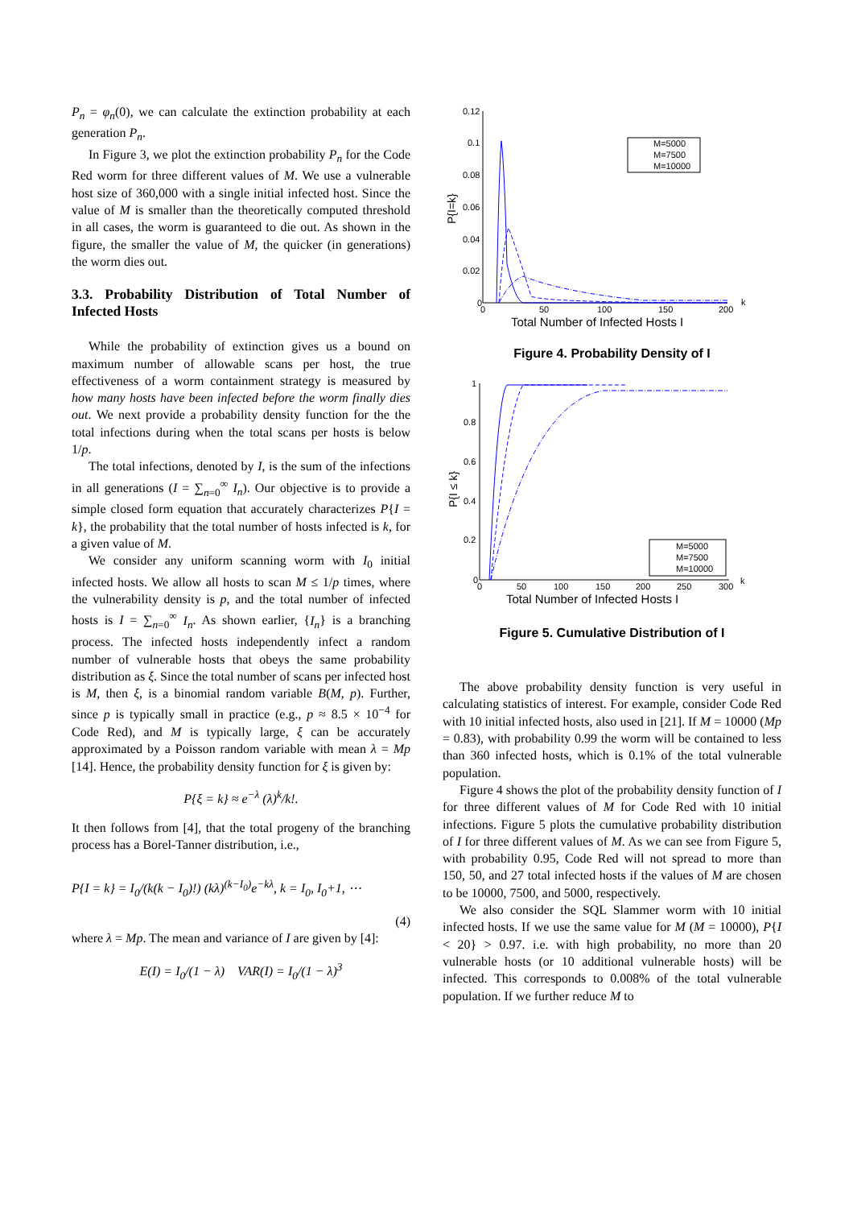P<sub>n</sub> = φ<sub>n</sub>(0), we can calculate the extinction probability at each generation P<sub>n</sub>.
In Figure 3, we plot the extinction probability P<sub>n</sub> for the Code Red worm for three different values of M. We use a vulnerable host size of 360,000 with a single initial infected host. Since the value of M is smaller than the theoretically computed threshold in all cases, the worm is guaranteed to die out. As shown in the figure, the smaller the value of M, the quicker (in generations) the worm dies out.
3.3. Probability Distribution of Total Number of Infected Hosts
While the probability of extinction gives us a bound on maximum number of allowable scans per host, the true effectiveness of a worm containment strategy is measured by how many hosts have been infected before the worm finally dies out. We next provide a probability density function for the the total infections during when the total scans per hosts is below 1/p.
The total infections, denoted by I, is the sum of the infections in all generations (I = ∑<sub>n=0</sub><sup>∞</sup> I<sub>n</sub>). Our objective is to provide a simple closed form equation that accurately characterizes P{I = k}, the probability that the total number of hosts infected is k, for a given value of M.
We consider any uniform scanning worm with I<sub>0</sub> initial infected hosts. We allow all hosts to scan M ≤ 1/p times, where the vulnerability density is p, and the total number of infected hosts is I = ∑<sub>n=0</sub><sup>∞</sup> I<sub>n</sub>. As shown earlier, {I<sub>n</sub>} is a branching process. The infected hosts independently infect a random number of vulnerable hosts that obeys the same probability distribution as ξ. Since the total number of scans per infected host is M, then ξ, is a binomial random variable B(M, p). Further, since p is typically small in practice (e.g., p ≈ 8.5 × 10<sup>−4</sup> for Code Red), and M is typically large, ξ can be accurately approximated by a Poisson random variable with mean λ = Mp [14]. Hence, the probability density function for ξ is given by:
P{ξ = k} ≈ e<sup>−λ</sup> (λ)<sup>k</sup>/k!.
It then follows from [4], that the total progeny of the branching process has a Borel-Tanner distribution, i.e.,
P{I = k} = I<sub>0</sub>/(k(k − I<sub>0</sub>)!) (kλ)<sup>(k−I<sub>0</sub>)</sup>e<sup>−kλ</sup>, k = I<sub>0</sub>, I<sub>0</sub>+1, ⋯
(4)
where λ = Mp. The mean and variance of I are given by [4]:
E(I) = I<sub>0</sub>/(1 − λ) VAR(I) = I<sub>0</sub>/(1 − λ)<sup>3</sup>
0.12
0.1
0.08
0.06
0.04
0.02
0
0
50
100
150
200
k
Total Number of Infected Hosts I
P{I=k}
M=5000
M=7500
M=10000
Figure 4. Probability Density of I
1
0.8
0.6
0.4
0.2
0
0
50
100
150
200
250
300
k
Total Number of Infected Hosts I
P{I ≤ k}
M=5000
M=7500
M=10000
Figure 5. Cumulative Distribution of I
The above probability density function is very useful in calculating statistics of interest. For example, consider Code Red with 10 initial infected hosts, also used in [21]. If M = 10000 (Mp = 0.83), with probability 0.99 the worm will be contained to less than 360 infected hosts, which is 0.1% of the total vulnerable population.
Figure 4 shows the plot of the probability density function of I for three different values of M for Code Red with 10 initial infections. Figure 5 plots the cumulative probability distribution of I for three different values of M. As we can see from Figure 5, with probability 0.95, Code Red will not spread to more than 150, 50, and 27 total infected hosts if the values of M are chosen to be 10000, 7500, and 5000, respectively.
We also consider the SQL Slammer worm with 10 initial infected hosts. If we use the same value for M (M = 10000), P{I < 20} > 0.97. i.e. with high probability, no more than 20 vulnerable hosts (or 10 additional vulnerable hosts) will be infected. This corresponds to 0.008% of the total vulnerable population. If we further reduce M to